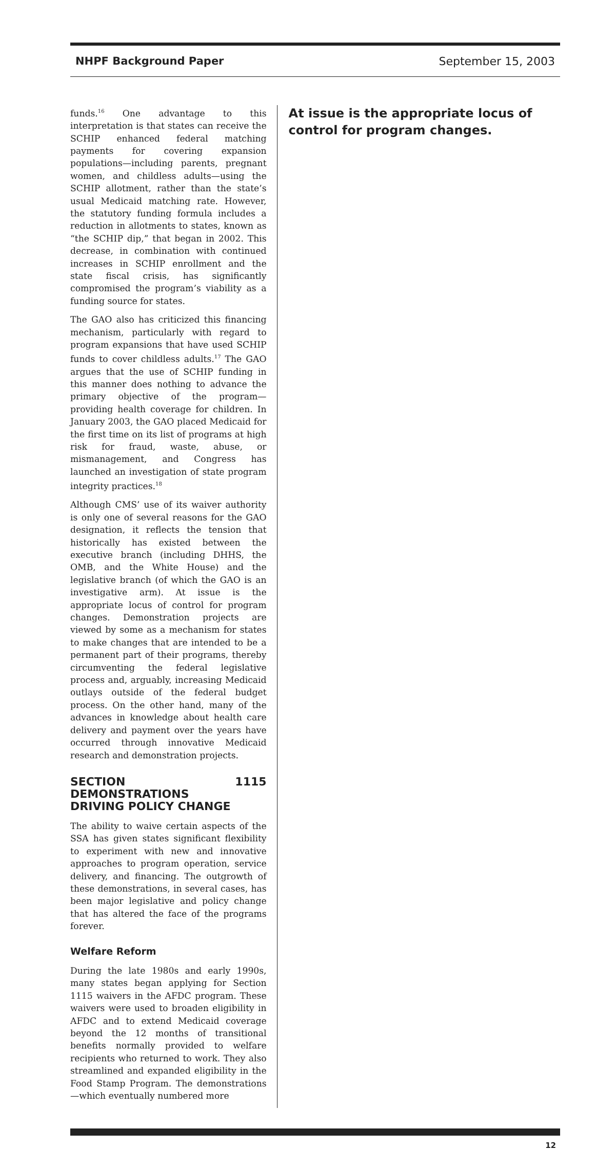NHPF Background Paper September 15, 2003
funds.<sup>16</sup> One advantage to this interpretation is that states can receive the SCHIP enhanced federal matching payments for covering expansion populations—including parents, pregnant women, and childless adults—using the SCHIP allotment, rather than the state’s usual Medicaid matching rate. However, the statutory funding formula includes a reduction in allotments to states, known as “the SCHIP dip,” that began in 2002. This decrease, in combination with continued increases in SCHIP enrollment and the state fiscal crisis, has significantly compromised the program’s viability as a funding source for states.
The GAO also has criticized this financing mechanism, particularly with regard to program expansions that have used SCHIP funds to cover childless adults.<sup>17</sup> The GAO argues that the use of SCHIP funding in this manner does nothing to advance the primary objective of the program—providing health coverage for children. In January 2003, the GAO placed Medicaid for the first time on its list of programs at high risk for fraud, waste, abuse, or mismanagement, and Congress has launched an investigation of state program integrity practices.<sup>18</sup>
Although CMS’ use of its waiver authority is only one of several reasons for the GAO designation, it reflects the tension that historically has existed between the executive branch (including DHHS, the OMB, and the White House) and the legislative branch (of which the GAO is an investigative arm). At issue is the appropriate locus of control for program changes. Demonstration projects are viewed by some as a mechanism for states to make changes that are intended to be a permanent part of their programs, thereby circumventing the federal legislative process and, arguably, increasing Medicaid outlays outside of the federal budget process. On the other hand, many of the advances in knowledge about health care delivery and payment over the years have occurred through innovative Medicaid research and demonstration projects.
SECTION 1115 DEMONSTRATIONS
DRIVING POLICY CHANGE
The ability to waive certain aspects of the SSA has given states significant flexibility to experiment with new and innovative approaches to program operation, service delivery, and financing. The outgrowth of these demonstrations, in several cases, has been major legislative and policy change that has altered the face of the programs forever.
Welfare Reform
During the late 1980s and early 1990s, many states began applying for Section 1115 waivers in the AFDC program. These waivers were used to broaden eligibility in AFDC and to extend Medicaid coverage beyond the 12 months of transitional benefits normally provided to welfare recipients who returned to work. They also streamlined and expanded eligibility in the Food Stamp Program. The demonstrations—which eventually numbered more
At issue is the appropriate locus of control for program changes.
12